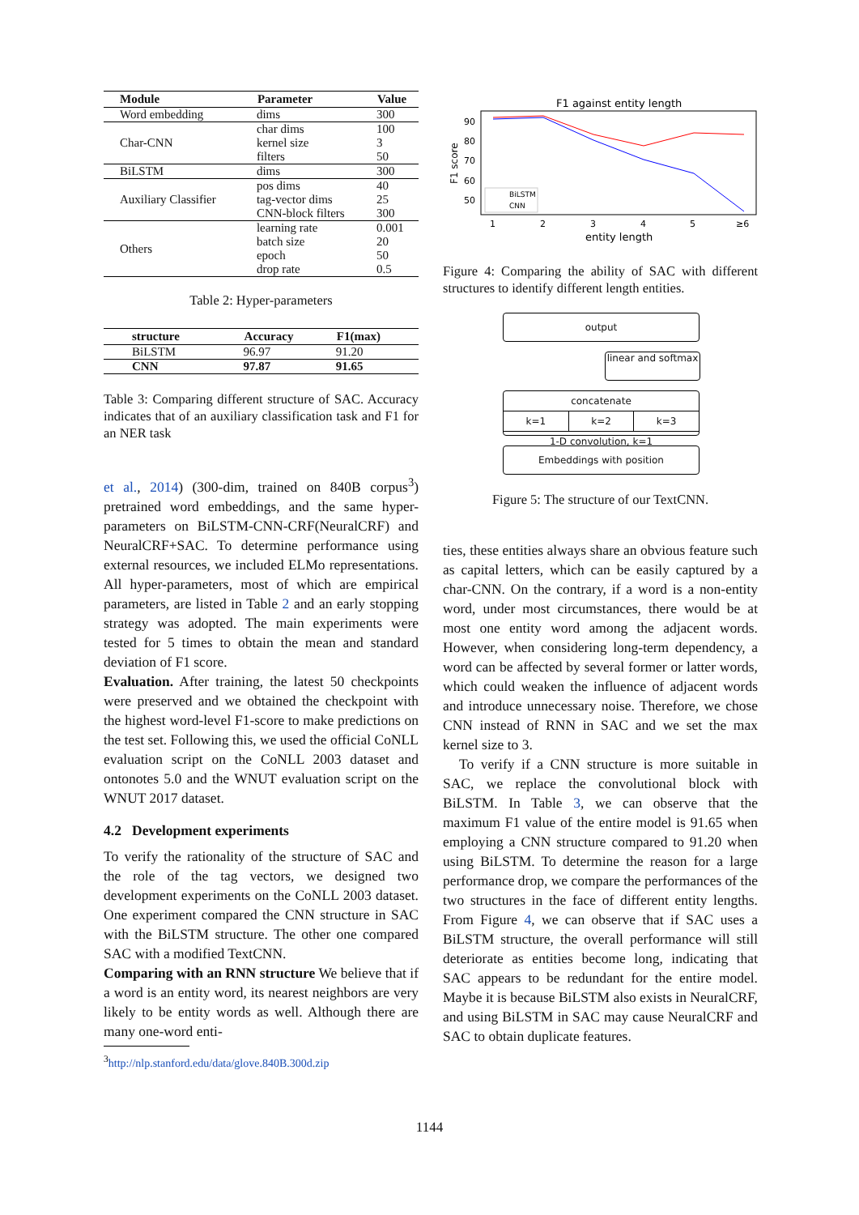| Module | Parameter | Value |
| --- | --- | --- |
| Word embedding | dims | 300 |
| Char-CNN | char dims | 100 |
| | kernel size | 3 |
| | filters | 50 |
| BiLSTM | dims | 300 |
| Auxiliary Classifier | pos dims | 40 |
| | tag-vector dims | 25 |
| | CNN-block filters | 300 |
| Others | learning rate | 0.001 |
| | batch size | 20 |
| | epoch | 50 |
| | drop rate | 0.5 |
Table 2: Hyper-parameters
| structure | Accuracy | F1(max) |
| --- | --- | --- |
| BiLSTM | 96.97 | 91.20 |
| CNN | 97.87 | 91.65 |
Table 3: Comparing different structure of SAC. Accuracy indicates that of an auxiliary classification task and F1 for an NER task
et al., 2014) (300-dim, trained on 840B corpus<sup>3</sup>) pretrained word embeddings, and the same hyper-parameters on BiLSTM-CNN-CRF(NeuralCRF) and NeuralCRF+SAC. To determine performance using external resources, we included ELMo representations. All hyper-parameters, most of which are empirical parameters, are listed in Table 2 and an early stopping strategy was adopted. The main experiments were tested for 5 times to obtain the mean and standard deviation of F1 score.
Evaluation. After training, the latest 50 checkpoints were preserved and we obtained the checkpoint with the highest word-level F1-score to make predictions on the test set. Following this, we used the official CoNLL evaluation script on the CoNLL 2003 dataset and ontonotes 5.0 and the WNUT evaluation script on the WNUT 2017 dataset.
4.2 Development experiments
To verify the rationality of the structure of SAC and the role of the tag vectors, we designed two development experiments on the CoNLL 2003 dataset. One experiment compared the CNN structure in SAC with the BiLSTM structure. The other one compared SAC with a modified TextCNN.
Comparing with an RNN structure We believe that if a word is an entity word, its nearest neighbors are very likely to be entity words as well. Although there are many one-word enti-
<sup>3</sup> http://nlp.stanford.edu/data/glove.840B.300d.zip
F1 against entity length
90
80
70
60
50
F1 score
1
2
3
4
5
≥6
entity length
BiLSTM
CNN
Figure 4: Comparing the ability of SAC with different structures to identify different length entities.
output
linear and softmax
concatenate
k=1 k=2 k=3
1-D convolution, k=1
Embeddings with position
Figure 5: The structure of our TextCNN.
ties, these entities always share an obvious feature such as capital letters, which can be easily captured by a char-CNN. On the contrary, if a word is a non-entity word, under most circumstances, there would be at most one entity word among the adjacent words. However, when considering long-term dependency, a word can be affected by several former or latter words, which could weaken the influence of adjacent words and introduce unnecessary noise. Therefore, we chose CNN instead of RNN in SAC and we set the max kernel size to 3.
To verify if a CNN structure is more suitable in SAC, we replace the convolutional block with BiLSTM. In Table 3, we can observe that the maximum F1 value of the entire model is 91.65 when employing a CNN structure compared to 91.20 when using BiLSTM. To determine the reason for a large performance drop, we compare the performances of the two structures in the face of different entity lengths. From Figure 4, we can observe that if SAC uses a BiLSTM structure, the overall performance will still deteriorate as entities become long, indicating that SAC appears to be redundant for the entire model. Maybe it is because BiLSTM also exists in NeuralCRF, and using BiLSTM in SAC may cause NeuralCRF and SAC to obtain duplicate features.
1144